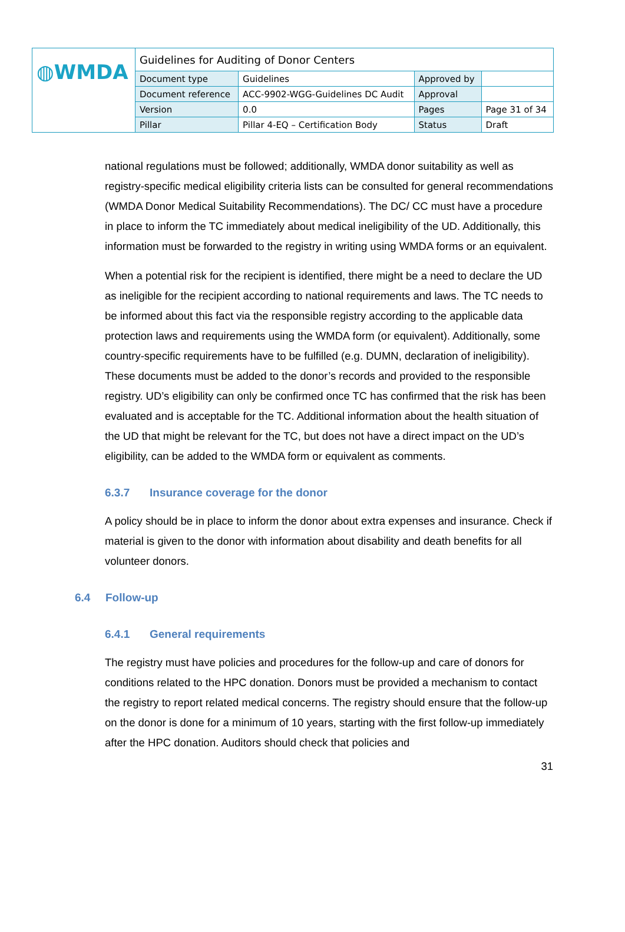| ◍WMDA | Guidelines for Auditing of Donor Centers | | | |
| | Document type | Guidelines | Approved by | |
| | Document reference | ACC-9902-WGG-Guidelines DC Audit | Approval | |
| | Version | 0.0 | Pages | Page 31 of 34 |
| | Pillar | Pillar 4-EQ – Certification Body | Status | Draft |
national regulations must be followed; additionally, WMDA donor suitability as well as registry-specific medical eligibility criteria lists can be consulted for general recommendations (WMDA Donor Medical Suitability Recommendations). The DC/ CC must have a procedure in place to inform the TC immediately about medical ineligibility of the UD. Additionally, this information must be forwarded to the registry in writing using WMDA forms or an equivalent.
When a potential risk for the recipient is identified, there might be a need to declare the UD as ineligible for the recipient according to national requirements and laws. The TC needs to be informed about this fact via the responsible registry according to the applicable data protection laws and requirements using the WMDA form (or equivalent). Additionally, some country-specific requirements have to be fulfilled (e.g. DUMN, declaration of ineligibility). These documents must be added to the donor’s records and provided to the responsible registry. UD’s eligibility can only be confirmed once TC has confirmed that the risk has been evaluated and is acceptable for the TC. Additional information about the health situation of the UD that might be relevant for the TC, but does not have a direct impact on the UD’s eligibility, can be added to the WMDA form or equivalent as comments.
6.3.7 Insurance coverage for the donor
A policy should be in place to inform the donor about extra expenses and insurance. Check if material is given to the donor with information about disability and death benefits for all volunteer donors.
6.4 Follow-up
6.4.1 General requirements
The registry must have policies and procedures for the follow-up and care of donors for conditions related to the HPC donation. Donors must be provided a mechanism to contact the registry to report related medical concerns. The registry should ensure that the follow-up on the donor is done for a minimum of 10 years, starting with the first follow-up immediately after the HPC donation. Auditors should check that policies and
31